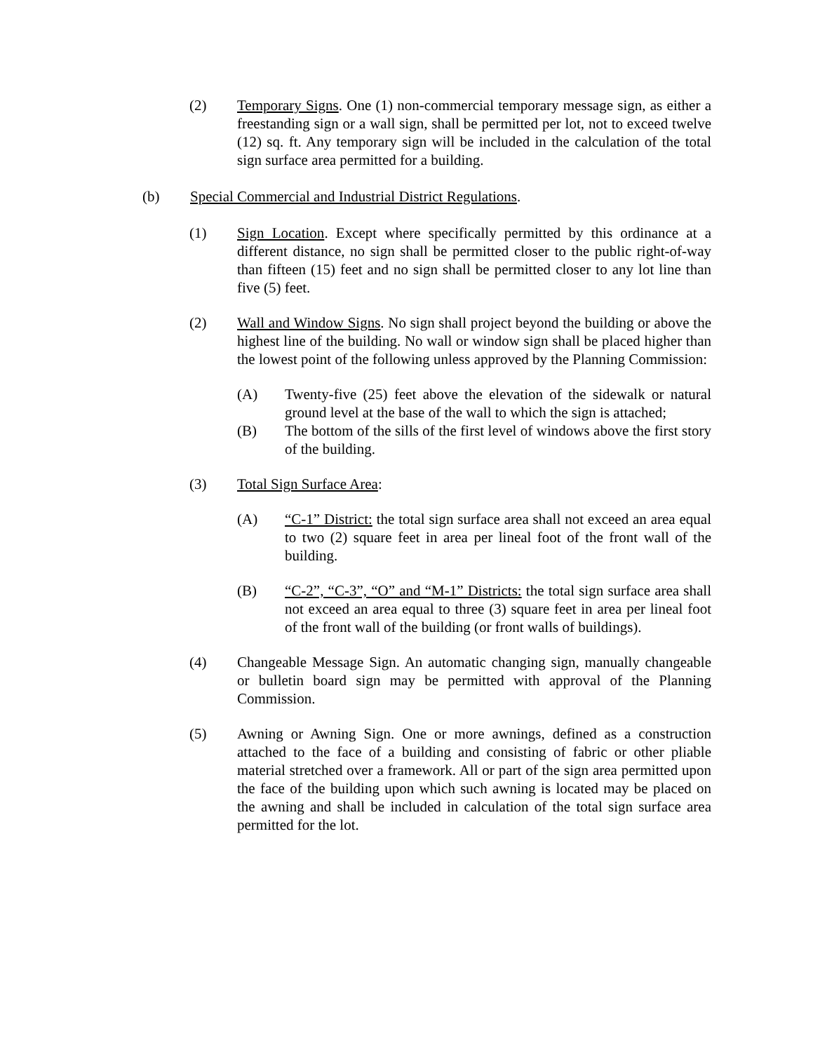(2) Temporary Signs. One (1) non-commercial temporary message sign, as either a freestanding sign or a wall sign, shall be permitted per lot, not to exceed twelve (12) sq. ft. Any temporary sign will be included in the calculation of the total sign surface area permitted for a building.
(b) Special Commercial and Industrial District Regulations.
(1) Sign Location. Except where specifically permitted by this ordinance at a different distance, no sign shall be permitted closer to the public right-of-way than fifteen (15) feet and no sign shall be permitted closer to any lot line than five (5) feet.
(2) Wall and Window Signs. No sign shall project beyond the building or above the highest line of the building. No wall or window sign shall be placed higher than the lowest point of the following unless approved by the Planning Commission:
(A) Twenty-five (25) feet above the elevation of the sidewalk or natural ground level at the base of the wall to which the sign is attached;
(B) The bottom of the sills of the first level of windows above the first story of the building.
(3) Total Sign Surface Area:
(A) “C-1” District: the total sign surface area shall not exceed an area equal to two (2) square feet in area per lineal foot of the front wall of the building.
(B) “C-2”, “C-3”, “O” and “M-1” Districts: the total sign surface area shall not exceed an area equal to three (3) square feet in area per lineal foot of the front wall of the building (or front walls of buildings).
(4) Changeable Message Sign. An automatic changing sign, manually changeable or bulletin board sign may be permitted with approval of the Planning Commission.
(5) Awning or Awning Sign. One or more awnings, defined as a construction attached to the face of a building and consisting of fabric or other pliable material stretched over a framework. All or part of the sign area permitted upon the face of the building upon which such awning is located may be placed on the awning and shall be included in calculation of the total sign surface area permitted for the lot.